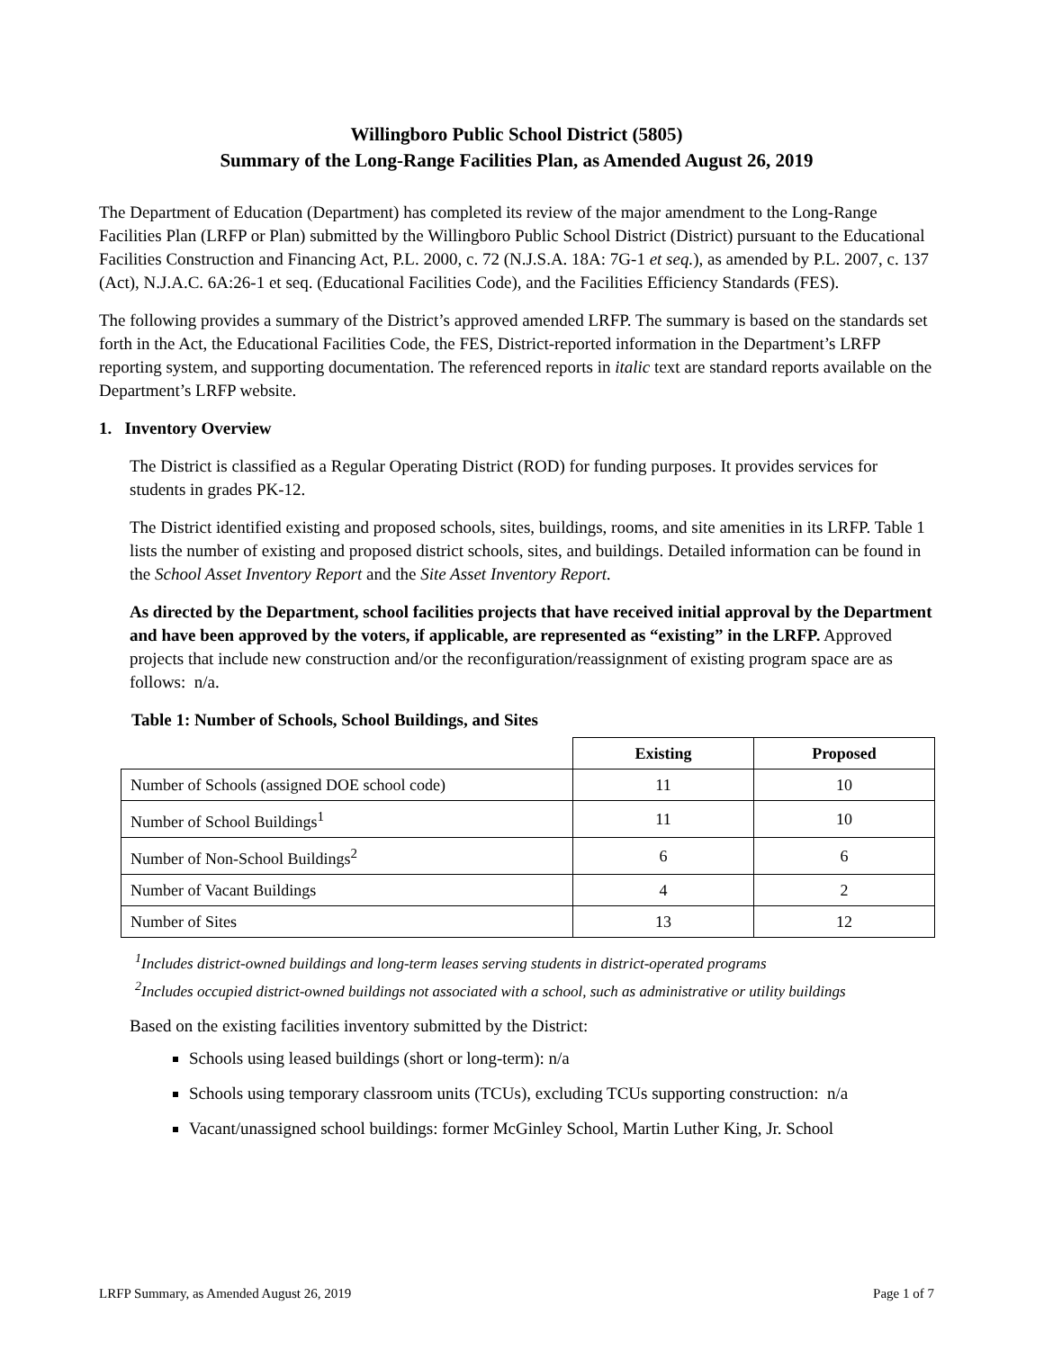Willingboro Public School District (5805)
Summary of the Long-Range Facilities Plan, as Amended August 26, 2019
The Department of Education (Department) has completed its review of the major amendment to the Long-Range Facilities Plan (LRFP or Plan) submitted by the Willingboro Public School District (District) pursuant to the Educational Facilities Construction and Financing Act, P.L. 2000, c. 72 (N.J.S.A. 18A: 7G-1 et seq.), as amended by P.L. 2007, c. 137 (Act), N.J.A.C. 6A:26-1 et seq. (Educational Facilities Code), and the Facilities Efficiency Standards (FES).
The following provides a summary of the District’s approved amended LRFP. The summary is based on the standards set forth in the Act, the Educational Facilities Code, the FES, District-reported information in the Department’s LRFP reporting system, and supporting documentation. The referenced reports in italic text are standard reports available on the Department’s LRFP website.
1. Inventory Overview
The District is classified as a Regular Operating District (ROD) for funding purposes. It provides services for students in grades PK-12.
The District identified existing and proposed schools, sites, buildings, rooms, and site amenities in its LRFP. Table 1 lists the number of existing and proposed district schools, sites, and buildings. Detailed information can be found in the School Asset Inventory Report and the Site Asset Inventory Report.
As directed by the Department, school facilities projects that have received initial approval by the Department and have been approved by the voters, if applicable, are represented as “existing” in the LRFP. Approved projects that include new construction and/or the reconfiguration/reassignment of existing program space are as follows: n/a.
Table 1: Number of Schools, School Buildings, and Sites
| | Existing | Proposed |
| Number of Schools (assigned DOE school code) | 11 | 10 |
| Number of School Buildings<sup>1</sup> | 11 | 10 |
| Number of Non-School Buildings<sup>2</sup> | 6 | 6 |
| Number of Vacant Buildings | 4 | 2 |
| Number of Sites | 13 | 12 |
<sup>1</sup> Includes district-owned buildings and long-term leases serving students in district-operated programs
<sup>2</sup> Includes occupied district-owned buildings not associated with a school, such as administrative or utility buildings
Based on the existing facilities inventory submitted by the District:
Schools using leased buildings (short or long-term): n/a
Schools using temporary classroom units (TCUs), excluding TCUs supporting construction: n/a
Vacant/unassigned school buildings: former McGinley School, Martin Luther King, Jr. School
LRFP Summary, as Amended August 26, 2019 Page 1 of 7